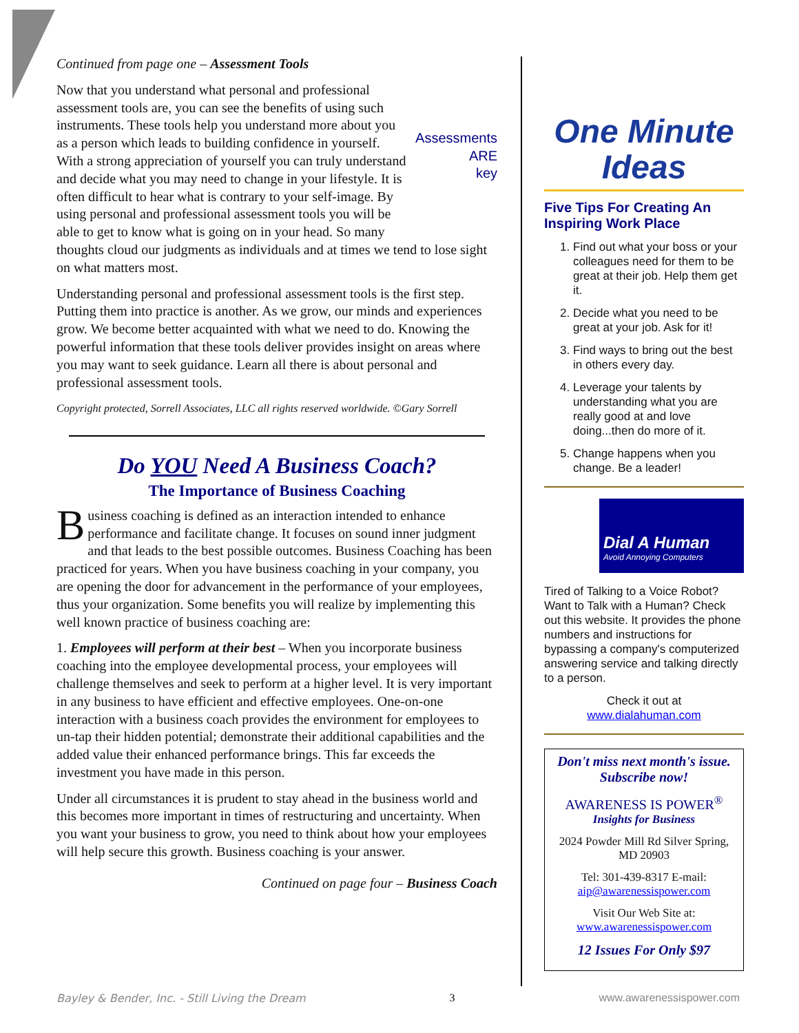Continued from page one – Assessment Tools
Assessments
ARE
key
Now that you understand what personal and professional assessment tools are, you can see the benefits of using such instruments. These tools help you understand more about you as a person which leads to building confidence in yourself. With a strong appreciation of yourself you can truly understand and decide what you may need to change in your lifestyle. It is often difficult to hear what is contrary to your self-image. By using personal and professional assessment tools you will be able to get to know what is going on in your head. So many thoughts cloud our judgments as individuals and at times we tend to lose sight on what matters most.
Understanding personal and professional assessment tools is the first step. Putting them into practice is another. As we grow, our minds and experiences grow. We become better acquainted with what we need to do. Knowing the powerful information that these tools deliver provides insight on areas where you may want to seek guidance. Learn all there is about personal and professional assessment tools.
Copyright protected, Sorrell Associates, LLC all rights reserved worldwide. ©Gary Sorrell
Do YOU Need A Business Coach?
The Importance of Business Coaching
Business coaching is defined as an interaction intended to enhance performance and facilitate change. It focuses on sound inner judgment and that leads to the best possible outcomes. Business Coaching has been practiced for years. When you have business coaching in your company, you are opening the door for advancement in the performance of your employees, thus your organization. Some benefits you will realize by implementing this well known practice of business coaching are:
1. Employees will perform at their best – When you incorporate business coaching into the employee developmental process, your employees will challenge themselves and seek to perform at a higher level. It is very important in any business to have efficient and effective employees. One-on-one interaction with a business coach provides the environment for employees to un-tap their hidden potential; demonstrate their additional capabilities and the added value their enhanced performance brings. This far exceeds the investment you have made in this person.
Under all circumstances it is prudent to stay ahead in the business world and this becomes more important in times of restructuring and uncertainty. When you want your business to grow, you need to think about how your employees will help secure this growth. Business coaching is your answer.
Continued on page four – Business Coach
One Minute
Ideas
Five Tips For Creating An Inspiring Work Place
1. Find out what your boss or your colleagues need for them to be great at their job. Help them get it.
2. Decide what you need to be great at your job. Ask for it!
3. Find ways to bring out the best in others every day.
4. Leverage your talents by understanding what you are really good at and love doing...then do more of it.
5. Change happens when you change. Be a leader!
Dial A Human
Avoid Annoying Computers
Tired of Talking to a Voice Robot? Want to Talk with a Human? Check out this website. It provides the phone numbers and instructions for bypassing a company's computerized answering service and talking directly to a person.
Check it out at
www.dialahuman.com
Don't miss next month's issue. Subscribe now!
AWARENESS IS POWER<sup>®</sup>
Insights for Business
2024 Powder Mill Rd Silver Spring, MD 20903
Tel: 301-439-8317 E-mail:
aip@awarenessispower.com
Visit Our Web Site at:
www.awarenessispower.com
12 Issues For Only $97
Bayley & Bender, Inc. - Still Living the Dream 3 www.awarenessispower.com